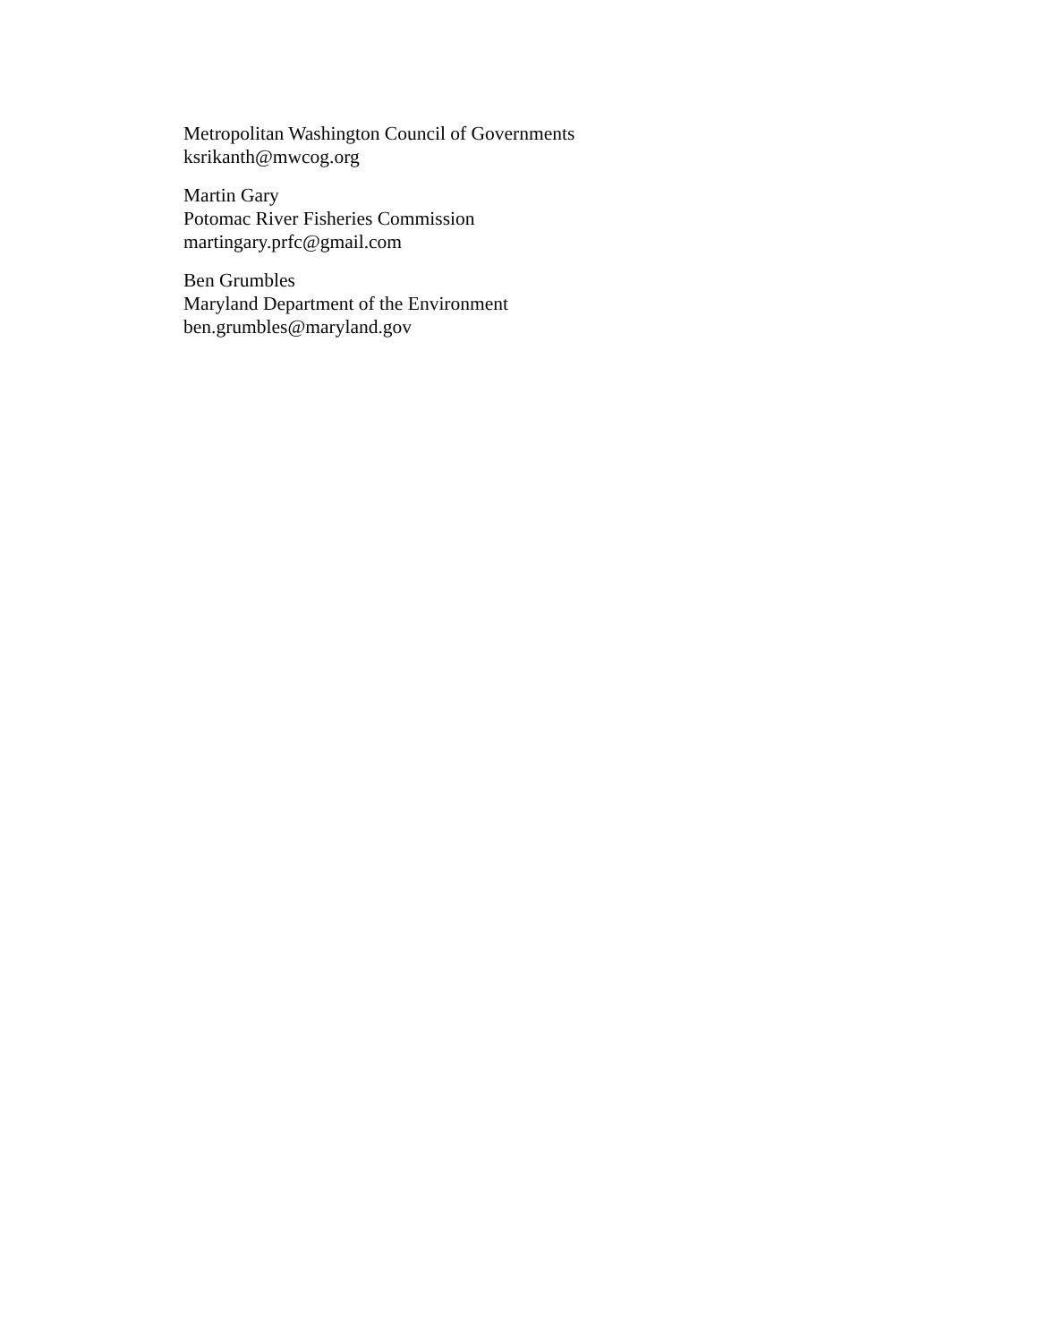Metropolitan Washington Council of Governments
ksrikanth@mwcog.org
Martin Gary
Potomac River Fisheries Commission
martingary.prfc@gmail.com
Ben Grumbles
Maryland Department of the Environment
ben.grumbles@maryland.gov